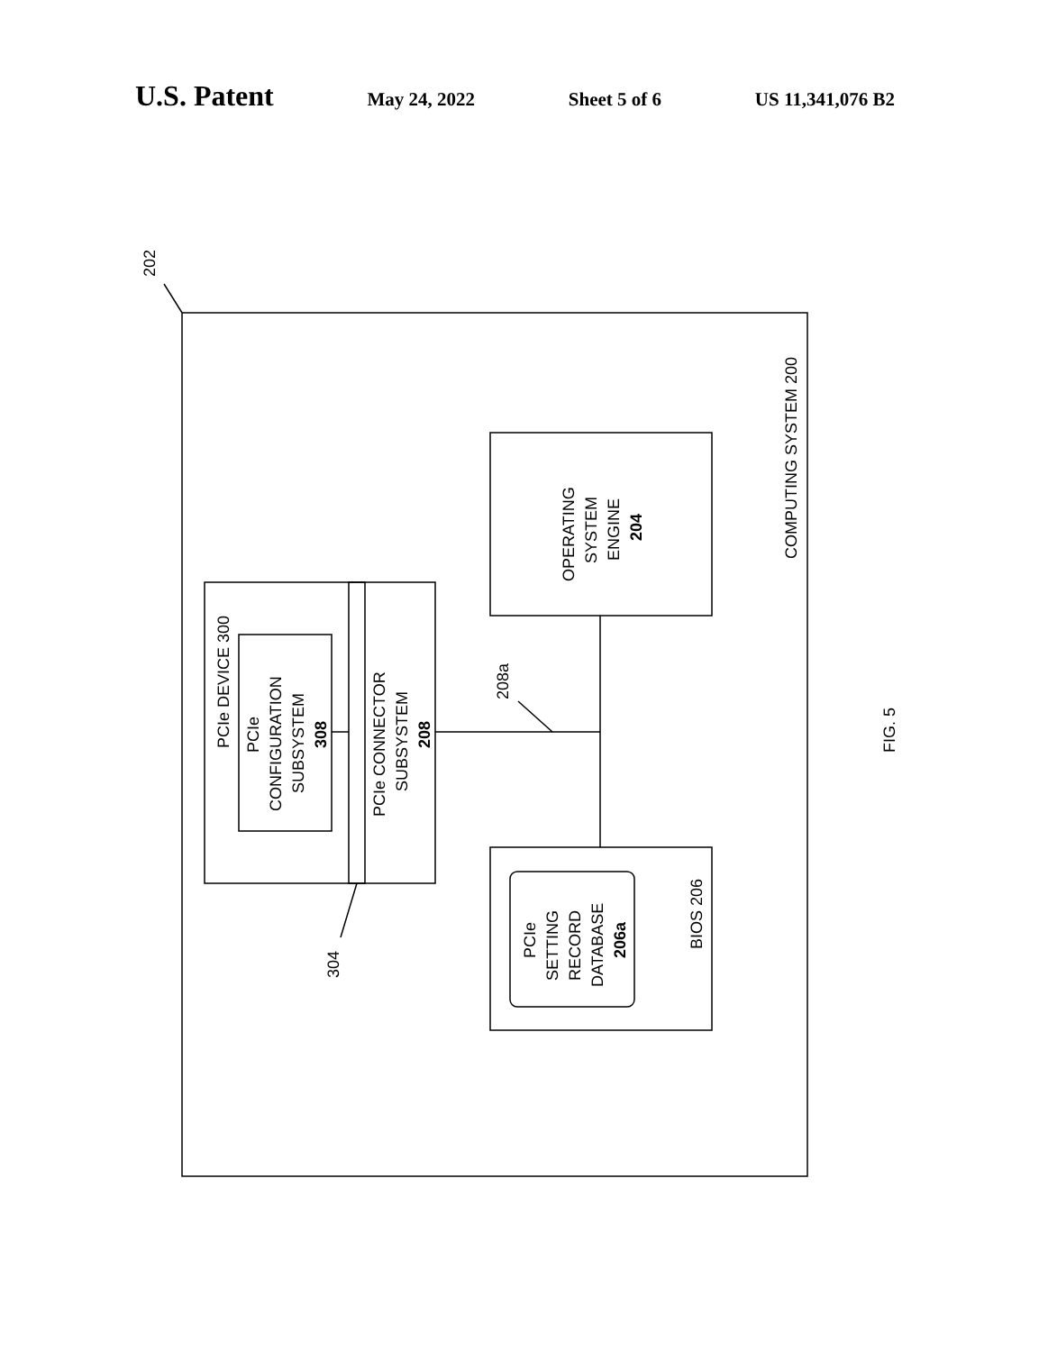U.S. Patent May 24, 2022 Sheet 5 of 6 US 11,341,076 B2
202
COMPUTING SYSTEM 200
OPERATING
SYSTEM
ENGINE
204
PCIe DEVICE 300
PCIe
CONFIGURATION
SUBSYSTEM
308
PCIe CONNECTOR
SUBSYSTEM
208
208a
304
PCIe
SETTING
RECORD
DATABASE
206a
BIOS 206
FIG. 5